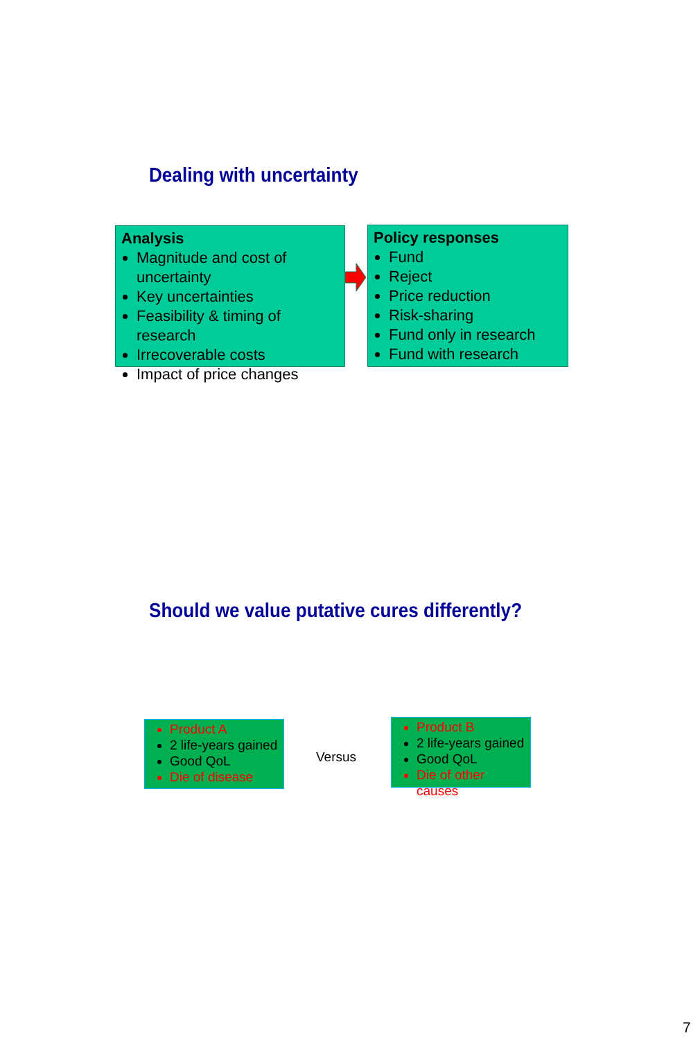Dealing with uncertainty
Analysis
Magnitude and cost of uncertainty
Key uncertainties
Feasibility & timing of research
Irrecoverable costs
Impact of price changes
Policy responses
Fund
Reject
Price reduction
Risk-sharing
Fund only in research
Fund with research
Should we value putative cures differently?
Product A
2 life-years gained
Good QoL
Die of disease
Versus
Product B
2 life-years gained
Good QoL
Die of other causes
7